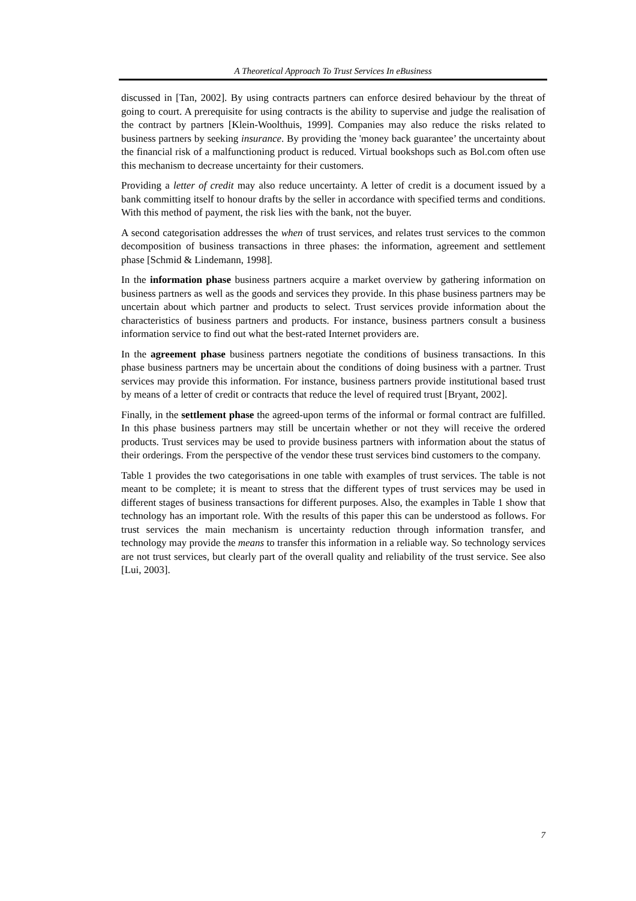A Theoretical Approach To Trust Services In eBusiness
discussed in [Tan, 2002]. By using contracts partners can enforce desired behaviour by the threat of going to court. A prerequisite for using contracts is the ability to supervise and judge the realisation of the contract by partners [Klein-Woolthuis, 1999]. Companies may also reduce the risks related to business partners by seeking insurance. By providing the 'money back guarantee’ the uncertainty about the financial risk of a malfunctioning product is reduced. Virtual bookshops such as Bol.com often use this mechanism to decrease uncertainty for their customers.
Providing a letter of credit may also reduce uncertainty. A letter of credit is a document issued by a bank committing itself to honour drafts by the seller in accordance with specified terms and conditions. With this method of payment, the risk lies with the bank, not the buyer.
A second categorisation addresses the when of trust services, and relates trust services to the common decomposition of business transactions in three phases: the information, agreement and settlement phase [Schmid & Lindemann, 1998].
In the information phase business partners acquire a market overview by gathering information on business partners as well as the goods and services they provide. In this phase business partners may be uncertain about which partner and products to select. Trust services provide information about the characteristics of business partners and products. For instance, business partners consult a business information service to find out what the best-rated Internet providers are.
In the agreement phase business partners negotiate the conditions of business transactions. In this phase business partners may be uncertain about the conditions of doing business with a partner. Trust services may provide this information. For instance, business partners provide institutional based trust by means of a letter of credit or contracts that reduce the level of required trust [Bryant, 2002].
Finally, in the settlement phase the agreed-upon terms of the informal or formal contract are fulfilled. In this phase business partners may still be uncertain whether or not they will receive the ordered products. Trust services may be used to provide business partners with information about the status of their orderings. From the perspective of the vendor these trust services bind customers to the company.
Table 1 provides the two categorisations in one table with examples of trust services. The table is not meant to be complete; it is meant to stress that the different types of trust services may be used in different stages of business transactions for different purposes. Also, the examples in Table 1 show that technology has an important role. With the results of this paper this can be understood as follows. For trust services the main mechanism is uncertainty reduction through information transfer, and technology may provide the means to transfer this information in a reliable way. So technology services are not trust services, but clearly part of the overall quality and reliability of the trust service. See also [Lui, 2003].
7